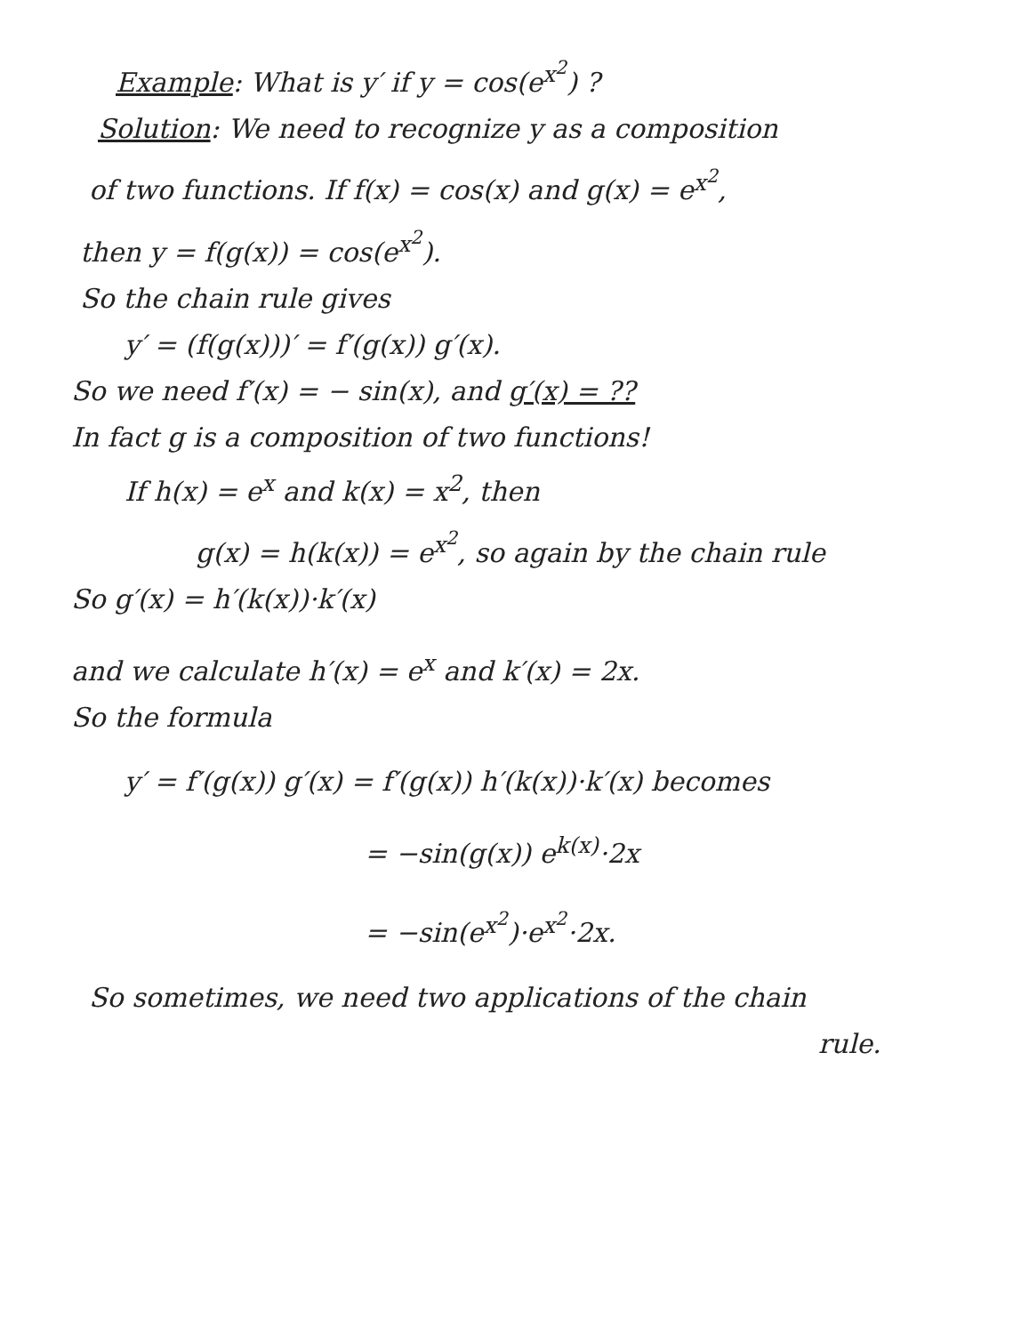Example: What is y′ if y = cos(e<sup>x<sup>2</sup></sup>) ?
Solution: We need to recognize y as a composition
of two functions. If f(x) = cos(x) and g(x) = e<sup>x<sup>2</sup></sup>,
then y = f(g(x)) = cos(e<sup>x<sup>2</sup></sup>).
So the chain rule gives
y′ = (f(g(x)))′ = f′(g(x)) g′(x).
So we need f′(x) = − sin(x), and g′(x) = ??
In fact g is a composition of two functions!
If h(x) = e<sup>x</sup> and k(x) = x<sup>2</sup>, then
g(x) = h(k(x)) = e<sup>x<sup>2</sup></sup>, so again by the chain rule
So g′(x) = h′(k(x))·k′(x)
and we calculate h′(x) = e<sup>x</sup> and k′(x) = 2x.
So the formula
y′ = f′(g(x)) g′(x) = f′(g(x)) h′(k(x))·k′(x) becomes
= −sin(g(x)) e<sup>k(x)</sup>·2x
= −sin(e<sup>x<sup>2</sup></sup>)·e<sup>x<sup>2</sup></sup>·2x.
So sometimes, we need two applications of the chain
rule.